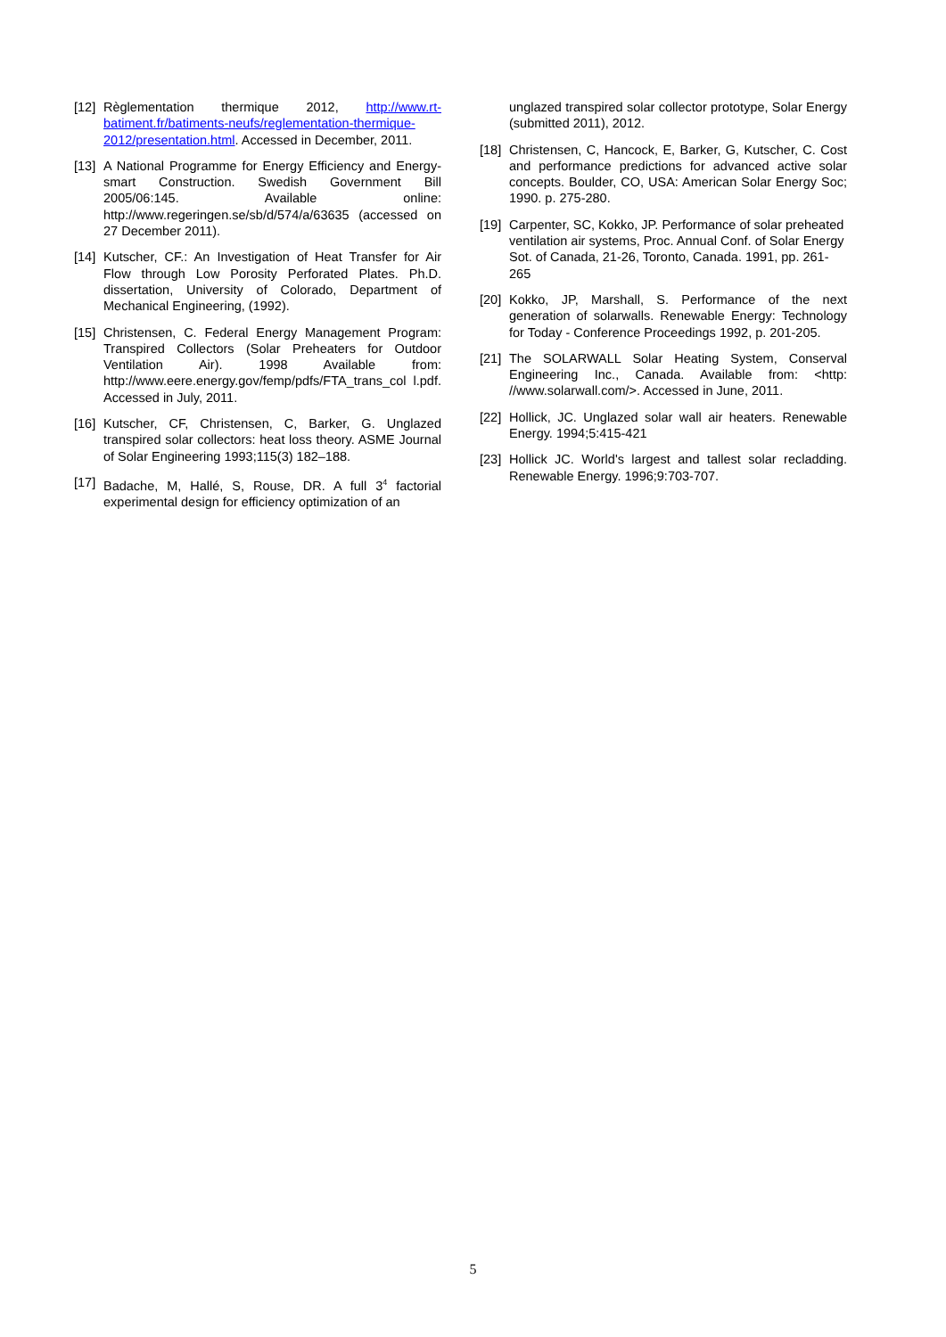[12] Règlementation thermique 2012, http://www.rt-batiment.fr/batiments-neufs/reglementation-thermique-2012/presentation.html. Accessed in December, 2011.
[13] A National Programme for Energy Efficiency and Energy-smart Construction. Swedish Government Bill 2005/06:145. Available online: http://www.regeringen.se/sb/d/574/a/63635 (accessed on 27 December 2011).
[14] Kutscher, CF.: An Investigation of Heat Transfer for Air Flow through Low Porosity Perforated Plates. Ph.D. dissertation, University of Colorado, Department of Mechanical Engineering, (1992).
[15] Christensen, C. Federal Energy Management Program: Transpired Collectors (Solar Preheaters for Outdoor Ventilation Air). 1998 Available from: http://www.eere.energy.gov/femp/pdfs/FTA_trans_col l.pdf. Accessed in July, 2011.
[16] Kutscher, CF, Christensen, C, Barker, G. Unglazed transpired solar collectors: heat loss theory. ASME Journal of Solar Engineering 1993;115(3) 182–188.
[17] Badache, M, Hallé, S, Rouse, DR. A full 3<sup>4</sup> factorial experimental design for efficiency optimization of an
unglazed transpired solar collector prototype, Solar Energy (submitted 2011), 2012.
[18] Christensen, C, Hancock, E, Barker, G, Kutscher, C. Cost and performance predictions for advanced active solar concepts. Boulder, CO, USA: American Solar Energy Soc; 1990. p. 275-280.
[19] Carpenter, SC, Kokko, JP. Performance of solar preheated ventilation air systems, Proc. Annual Conf. of Solar Energy Sot. of Canada, 21-26, Toronto, Canada. 1991, pp. 261-265
[20] Kokko, JP, Marshall, S. Performance of the next generation of solarwalls. Renewable Energy: Technology for Today - Conference Proceedings 1992, p. 201-205.
[21] The SOLARWALL Solar Heating System, Conserval Engineering Inc., Canada. Available from: <http: //www.solarwall.com/>. Accessed in June, 2011.
[22] Hollick, JC. Unglazed solar wall air heaters. Renewable Energy. 1994;5:415-421
[23] Hollick JC. World's largest and tallest solar recladding. Renewable Energy. 1996;9:703-707.
5